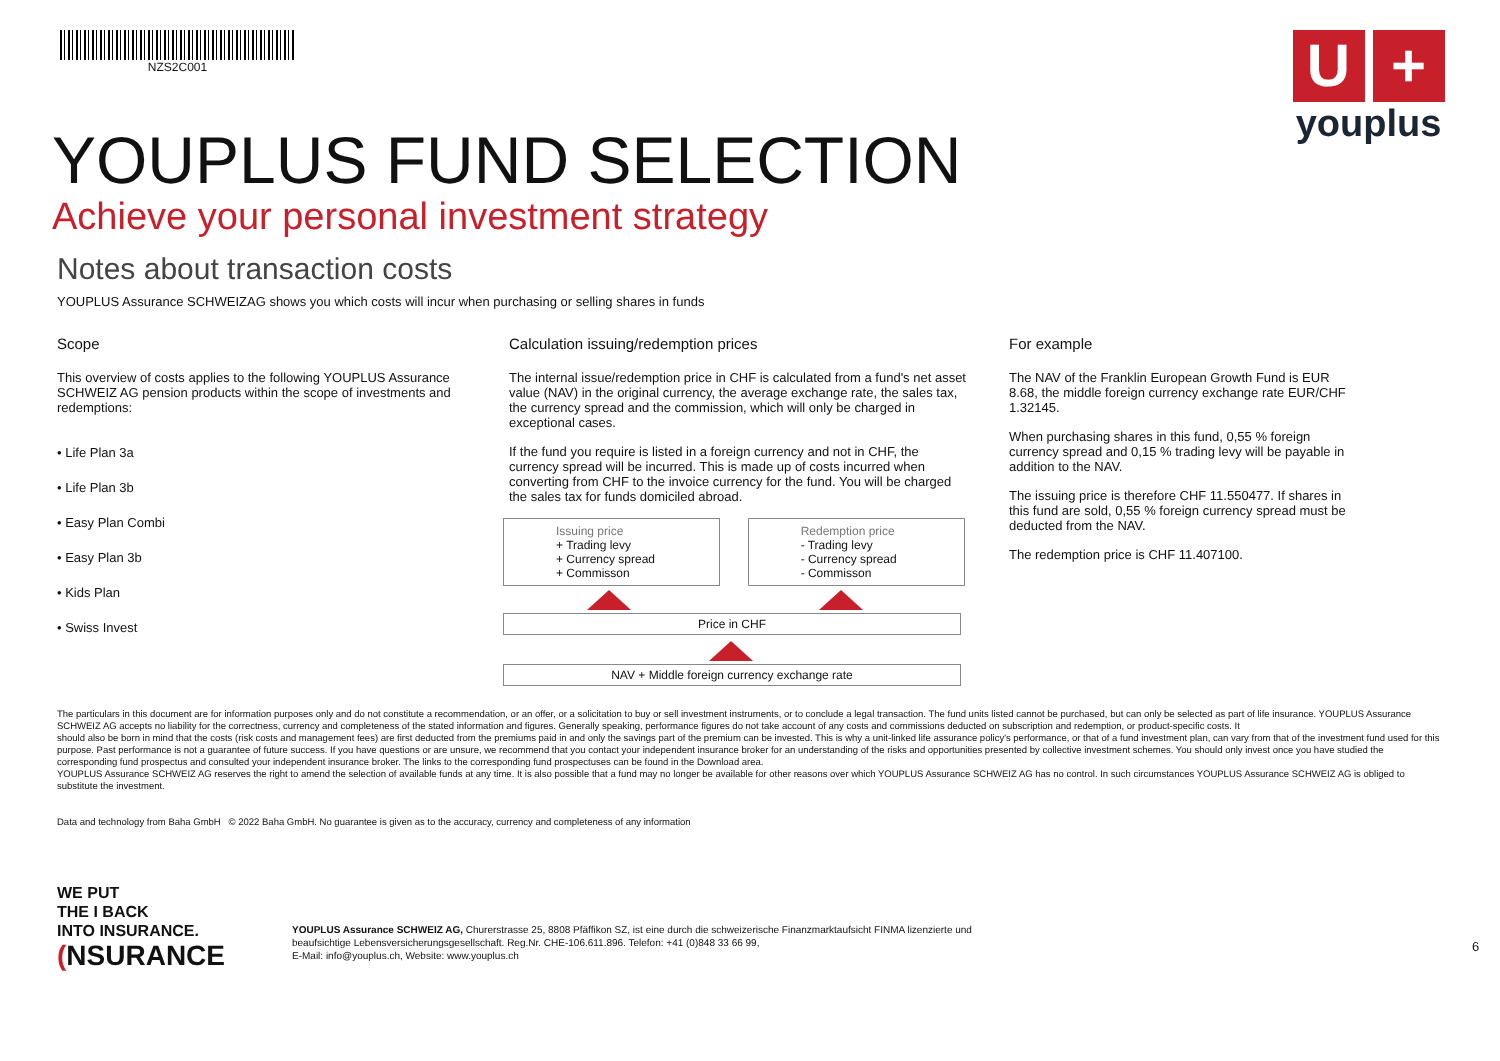NZS2C001
U +
youplus
YOUPLUS FUND SELECTION
Achieve your personal investment strategy
Notes about transaction costs
YOUPLUS Assurance SCHWEIZAG shows you which costs will incur when purchasing or selling shares in funds
Scope
This overview of costs applies to the following YOUPLUS Assurance SCHWEIZ AG pension products within the scope of investments and redemptions:
• Life Plan 3a
• Life Plan 3b
• Easy Plan Combi
• Easy Plan 3b
• Kids Plan
• Swiss Invest
Calculation issuing/redemption prices
The internal issue/redemption price in CHF is calculated from a fund's net asset value (NAV) in the original currency, the average exchange rate, the sales tax, the currency spread and the commission, which will only be charged in exceptional cases.
If the fund you require is listed in a foreign currency and not in CHF, the currency spread will be incurred. This is made up of costs incurred when converting from CHF to the invoice currency for the fund. You will be charged the sales tax for funds domiciled abroad.
Issuing price
+ Trading levy
+ Currency spread
+ Commisson
Redemption price
- Trading levy
- Currency spread
- Commisson
Price in CHF
NAV + Middle foreign currency exchange rate
For example
The NAV of the Franklin European Growth Fund is EUR 8.68, the middle foreign currency exchange rate EUR/CHF 1.32145.
When purchasing shares in this fund, 0,55 % foreign currency spread and 0,15 % trading levy will be payable in addition to the NAV.
The issuing price is therefore CHF 11.550477. If shares in this fund are sold, 0,55 % foreign currency spread must be deducted from the NAV.
The redemption price is CHF 11.407100.
The particulars in this document are for information purposes only and do not constitute a recommendation, or an offer, or a solicitation to buy or sell investment instruments, or to conclude a legal transaction. The fund units listed cannot be purchased, but can only be selected as part of life insurance. YOUPLUS Assurance SCHWEIZ AG accepts no liability for the correctness, currency and completeness of the stated information and figures. Generally speaking, performance figures do not take account of any costs and commissions deducted on subscription and redemption, or product-specific costs. It
should also be born in mind that the costs (risk costs and management fees) are first deducted from the premiums paid in and only the savings part of the premium can be invested. This is why a unit-linked life assurance policy's performance, or that of a fund investment plan, can vary from that of the investment fund used for this purpose. Past performance is not a guarantee of future success. If you have questions or are unsure, we recommend that you contact your independent insurance broker for an understanding of the risks and opportunities presented by collective investment schemes. You should only invest once you have studied the corresponding fund prospectus and consulted your independent insurance broker. The links to the corresponding fund prospectuses can be found in the Download area.
YOUPLUS Assurance SCHWEIZ AG reserves the right to amend the selection of available funds at any time. It is also possible that a fund may no longer be available for other reasons over which YOUPLUS Assurance SCHWEIZ AG has no control. In such circumstances YOUPLUS Assurance SCHWEIZ AG is obliged to substitute the investment.
Data and technology from Baha GmbH © 2022 Baha GmbH. No guarantee is given as to the accuracy, currency and completeness of any information
WE PUT
THE I BACK
INTO INSURANCE.
(NSURANCE
YOUPLUS Assurance SCHWEIZ AG, Churerstrasse 25, 8808 Pfäffikon SZ, ist eine durch die schweizerische Finanzmarktaufsicht FINMA lizenzierte und beaufsichtige Lebensversicherungsgesellschaft. Reg.Nr. CHE-106.611.896. Telefon: +41 (0)848 33 66 99,
E-Mail: info@youplus.ch, Website: www.youplus.ch
6